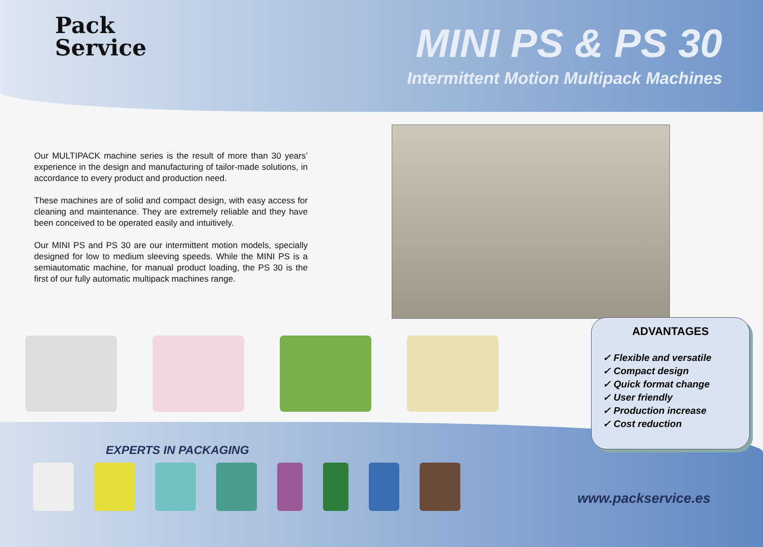Pack
Service
MINI PS & PS 30
Intermittent Motion Multipack Machines
Our MULTIPACK machine series is the result of more than 30 years’ experience in the design and manufacturing of tailor-made solutions, in accordance to every product and production need.
These machines are of solid and compact design, with easy access for cleaning and maintenance. They are extremely reliable and they have been conceived to be operated easily and intuitively.
Our MINI PS and PS 30 are our intermittent motion models, specially designed for low to medium sleeving speeds. While the MINI PS is a semiautomatic machine, for manual product loading, the PS 30 is the first of our fully automatic multipack machines range.
ADVANTAGES
✓ Flexible and versatile
✓ Compact design
✓ Quick format change
✓ User friendly
✓ Production increase
✓ Cost reduction
EXPERTS IN PACKAGING
www.packservice.es